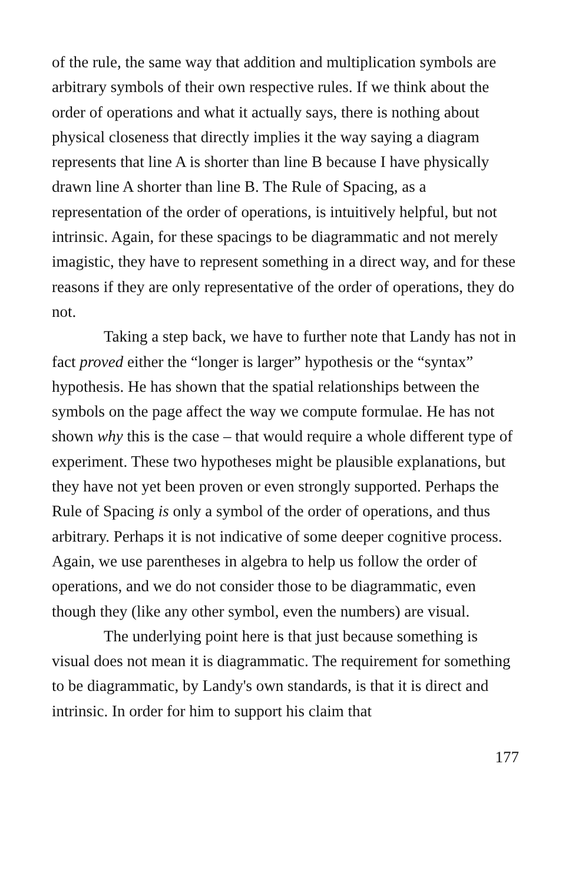of the rule, the same way that addition and multiplication symbols are arbitrary symbols of their own respective rules. If we think about the order of operations and what it actually says, there is nothing about physical closeness that directly implies it the way saying a diagram represents that line A is shorter than line B because I have physically drawn line A shorter than line B. The Rule of Spacing, as a representation of the order of operations, is intuitively helpful, but not intrinsic. Again, for these spacings to be diagrammatic and not merely imagistic, they have to represent something in a direct way, and for these reasons if they are only representative of the order of operations, they do not.
Taking a step back, we have to further note that Landy has not in fact proved either the “longer is larger” hypothesis or the “syntax” hypothesis. He has shown that the spatial relationships between the symbols on the page affect the way we compute formulae. He has not shown why this is the case – that would require a whole different type of experiment. These two hypotheses might be plausible explanations, but they have not yet been proven or even strongly supported. Perhaps the Rule of Spacing is only a symbol of the order of operations, and thus arbitrary. Perhaps it is not indicative of some deeper cognitive process. Again, we use parentheses in algebra to help us follow the order of operations, and we do not consider those to be diagrammatic, even though they (like any other symbol, even the numbers) are visual.
The underlying point here is that just because something is visual does not mean it is diagrammatic. The requirement for something to be diagrammatic, by Landy's own standards, is that it is direct and intrinsic. In order for him to support his claim that
177